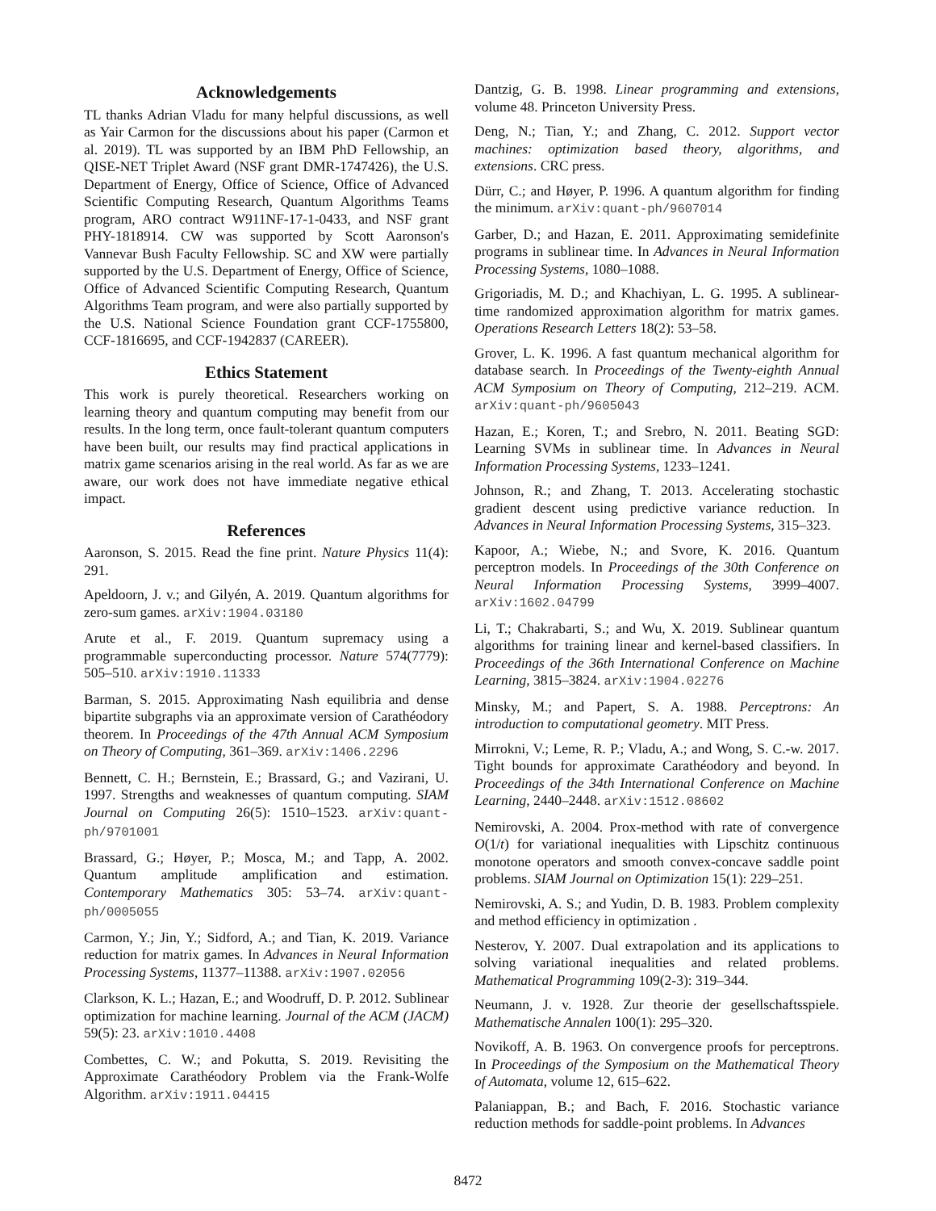Acknowledgements
TL thanks Adrian Vladu for many helpful discussions, as well as Yair Carmon for the discussions about his paper (Carmon et al. 2019). TL was supported by an IBM PhD Fellowship, an QISE-NET Triplet Award (NSF grant DMR-1747426), the U.S. Department of Energy, Office of Science, Office of Advanced Scientific Computing Research, Quantum Algorithms Teams program, ARO contract W911NF-17-1-0433, and NSF grant PHY-1818914. CW was supported by Scott Aaronson's Vannevar Bush Faculty Fellowship. SC and XW were partially supported by the U.S. Department of Energy, Office of Science, Office of Advanced Scientific Computing Research, Quantum Algorithms Team program, and were also partially supported by the U.S. National Science Foundation grant CCF-1755800, CCF-1816695, and CCF-1942837 (CAREER).
Ethics Statement
This work is purely theoretical. Researchers working on learning theory and quantum computing may benefit from our results. In the long term, once fault-tolerant quantum computers have been built, our results may find practical applications in matrix game scenarios arising in the real world. As far as we are aware, our work does not have immediate negative ethical impact.
References
Aaronson, S. 2015. Read the fine print. Nature Physics 11(4): 291.
Apeldoorn, J. v.; and Gilyén, A. 2019. Quantum algorithms for zero-sum games. arXiv:1904.03180
Arute et al., F. 2019. Quantum supremacy using a programmable superconducting processor. Nature 574(7779): 505–510. arXiv:1910.11333
Barman, S. 2015. Approximating Nash equilibria and dense bipartite subgraphs via an approximate version of Carathéodory theorem. In Proceedings of the 47th Annual ACM Symposium on Theory of Computing, 361–369. arXiv:1406.2296
Bennett, C. H.; Bernstein, E.; Brassard, G.; and Vazirani, U. 1997. Strengths and weaknesses of quantum computing. SIAM Journal on Computing 26(5): 1510–1523. arXiv:quant-ph/9701001
Brassard, G.; Høyer, P.; Mosca, M.; and Tapp, A. 2002. Quantum amplitude amplification and estimation. Contemporary Mathematics 305: 53–74. arXiv:quant-ph/0005055
Carmon, Y.; Jin, Y.; Sidford, A.; and Tian, K. 2019. Variance reduction for matrix games. In Advances in Neural Information Processing Systems, 11377–11388. arXiv:1907.02056
Clarkson, K. L.; Hazan, E.; and Woodruff, D. P. 2012. Sublinear optimization for machine learning. Journal of the ACM (JACM) 59(5): 23. arXiv:1010.4408
Combettes, C. W.; and Pokutta, S. 2019. Revisiting the Approximate Carathéodory Problem via the Frank-Wolfe Algorithm. arXiv:1911.04415
Dantzig, G. B. 1998. Linear programming and extensions, volume 48. Princeton University Press.
Deng, N.; Tian, Y.; and Zhang, C. 2012. Support vector machines: optimization based theory, algorithms, and extensions. CRC press.
Dürr, C.; and Høyer, P. 1996. A quantum algorithm for finding the minimum. arXiv:quant-ph/9607014
Garber, D.; and Hazan, E. 2011. Approximating semidefinite programs in sublinear time. In Advances in Neural Information Processing Systems, 1080–1088.
Grigoriadis, M. D.; and Khachiyan, L. G. 1995. A sublinear-time randomized approximation algorithm for matrix games. Operations Research Letters 18(2): 53–58.
Grover, L. K. 1996. A fast quantum mechanical algorithm for database search. In Proceedings of the Twenty-eighth Annual ACM Symposium on Theory of Computing, 212–219. ACM. arXiv:quant-ph/9605043
Hazan, E.; Koren, T.; and Srebro, N. 2011. Beating SGD: Learning SVMs in sublinear time. In Advances in Neural Information Processing Systems, 1233–1241.
Johnson, R.; and Zhang, T. 2013. Accelerating stochastic gradient descent using predictive variance reduction. In Advances in Neural Information Processing Systems, 315–323.
Kapoor, A.; Wiebe, N.; and Svore, K. 2016. Quantum perceptron models. In Proceedings of the 30th Conference on Neural Information Processing Systems, 3999–4007. arXiv:1602.04799
Li, T.; Chakrabarti, S.; and Wu, X. 2019. Sublinear quantum algorithms for training linear and kernel-based classifiers. In Proceedings of the 36th International Conference on Machine Learning, 3815–3824. arXiv:1904.02276
Minsky, M.; and Papert, S. A. 1988. Perceptrons: An introduction to computational geometry. MIT Press.
Mirrokni, V.; Leme, R. P.; Vladu, A.; and Wong, S. C.-w. 2017. Tight bounds for approximate Carathéodory and beyond. In Proceedings of the 34th International Conference on Machine Learning, 2440–2448. arXiv:1512.08602
Nemirovski, A. 2004. Prox-method with rate of convergence O(1/t) for variational inequalities with Lipschitz continuous monotone operators and smooth convex-concave saddle point problems. SIAM Journal on Optimization 15(1): 229–251.
Nemirovski, A. S.; and Yudin, D. B. 1983. Problem complexity and method efficiency in optimization .
Nesterov, Y. 2007. Dual extrapolation and its applications to solving variational inequalities and related problems. Mathematical Programming 109(2-3): 319–344.
Neumann, J. v. 1928. Zur theorie der gesellschaftsspiele. Mathematische Annalen 100(1): 295–320.
Novikoff, A. B. 1963. On convergence proofs for perceptrons. In Proceedings of the Symposium on the Mathematical Theory of Automata, volume 12, 615–622.
Palaniappan, B.; and Bach, F. 2016. Stochastic variance reduction methods for saddle-point problems. In Advances
8472